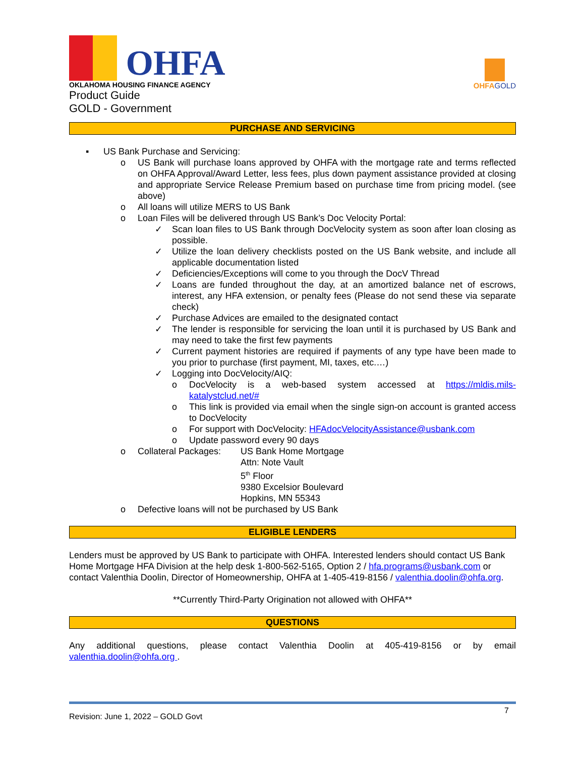OHFA
OKLAHOMA HOUSING FINANCE AGENCY
Product Guide
GOLD - Government
OHFAGOLD
PURCHASE AND SERVICING
▪ US Bank Purchase and Servicing:
o US Bank will purchase loans approved by OHFA with the mortgage rate and terms reflected on OHFA Approval/Award Letter, less fees, plus down payment assistance provided at closing and appropriate Service Release Premium based on purchase time from pricing model. (see above)
o All loans will utilize MERS to US Bank
o Loan Files will be delivered through US Bank’s Doc Velocity Portal:
✓ Scan loan files to US Bank through DocVelocity system as soon after loan closing as possible.
✓ Utilize the loan delivery checklists posted on the US Bank website, and include all applicable documentation listed
✓ Deficiencies/Exceptions will come to you through the DocV Thread
✓ Loans are funded throughout the day, at an amortized balance net of escrows, interest, any HFA extension, or penalty fees (Please do not send these via separate check)
✓ Purchase Advices are emailed to the designated contact
✓ The lender is responsible for servicing the loan until it is purchased by US Bank and may need to take the first few payments
✓ Current payment histories are required if payments of any type have been made to you prior to purchase (first payment, MI, taxes, etc.…)
✓ Logging into DocVelocity/AIQ:
o DocVelocity is a web-based system accessed at https://mldis.mils-katalystclud.net/#
o This link is provided via email when the single sign-on account is granted access to DocVelocity
o For support with DocVelocity: HFAdocVelocityAssistance@usbank.com
o Update password every 90 days
o Collateral Packages: US Bank Home Mortgage
Attn: Note Vault
5<sup>th</sup> Floor
9380 Excelsior Boulevard
Hopkins, MN 55343
o Defective loans will not be purchased by US Bank
ELIGIBLE LENDERS
Lenders must be approved by US Bank to participate with OHFA. Interested lenders should contact US Bank Home Mortgage HFA Division at the help desk 1-800-562-5165, Option 2 / hfa.programs@usbank.com or contact Valenthia Doolin, Director of Homeownership, OHFA at 1-405-419-8156 / valenthia.doolin@ohfa.org.
**Currently Third-Party Origination not allowed with OHFA**
QUESTIONS
Any additional questions, please contact Valenthia Doolin at 405-419-8156 or by email
valenthia.doolin@ohfa.org .
Revision: June 1, 2022 – GOLD Govt 7